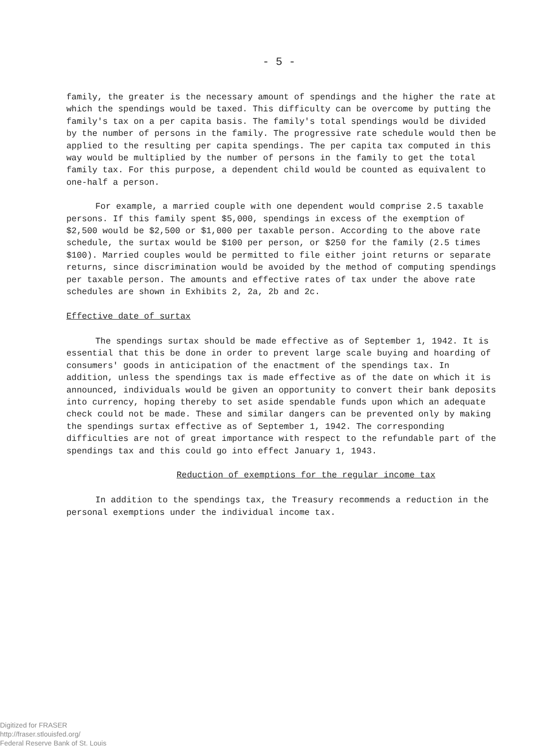- 5 -
family, the greater is the necessary amount of spendings and the higher the rate at which the spendings would be taxed. This difficulty can be overcome by putting the family's tax on a per capita basis. The family's total spendings would be divided by the number of persons in the family. The progressive rate schedule would then be applied to the resulting per capita spendings. The per capita tax computed in this way would be multiplied by the number of persons in the family to get the total family tax. For this purpose, a dependent child would be counted as equivalent to one-half a person.
For example, a married couple with one dependent would comprise 2.5 taxable persons. If this family spent $5,000, spendings in excess of the exemption of $2,500 would be $2,500 or $1,000 per taxable person. According to the above rate schedule, the surtax would be $100 per person, or $250 for the family (2.5 times $100). Married couples would be permitted to file either joint returns or separate returns, since discrimination would be avoided by the method of computing spendings per taxable person. The amounts and effective rates of tax under the above rate schedules are shown in Exhibits 2, 2a, 2b and 2c.
Effective date of surtax
The spendings surtax should be made effective as of September 1, 1942. It is essential that this be done in order to prevent large scale buying and hoarding of consumers' goods in anticipation of the enactment of the spendings tax. In addition, unless the spendings tax is made effective as of the date on which it is announced, individuals would be given an opportunity to convert their bank deposits into currency, hoping thereby to set aside spendable funds upon which an adequate check could not be made. These and similar dangers can be prevented only by making the spendings surtax effective as of September 1, 1942. The corresponding difficulties are not of great importance with respect to the refundable part of the spendings tax and this could go into effect January 1, 1943.
Reduction of exemptions for the regular income tax
In addition to the spendings tax, the Treasury recommends a reduction in the personal exemptions under the individual income tax.
Digitized for FRASER
http://fraser.stlouisfed.org/
Federal Reserve Bank of St. Louis